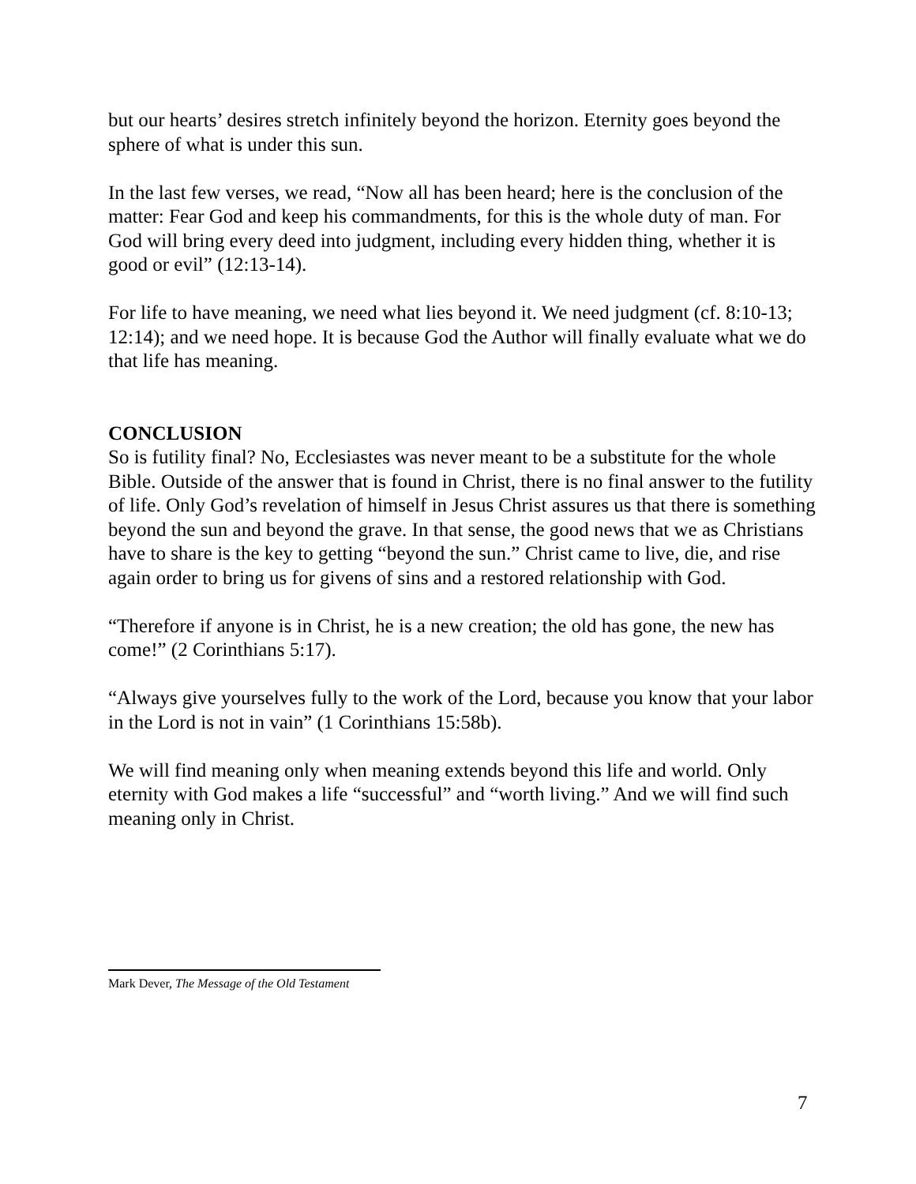but our hearts’ desires stretch infinitely beyond the horizon. Eternity goes beyond the sphere of what is under this sun.
In the last few verses, we read, “Now all has been heard; here is the conclusion of the matter: Fear God and keep his commandments, for this is the whole duty of man. For God will bring every deed into judgment, including every hidden thing, whether it is good or evil” (12:13-14).
For life to have meaning, we need what lies beyond it. We need judgment (cf. 8:10-13; 12:14); and we need hope. It is because God the Author will finally evaluate what we do that life has meaning.
CONCLUSION
So is futility final? No, Ecclesiastes was never meant to be a substitute for the whole Bible. Outside of the answer that is found in Christ, there is no final answer to the futility of life. Only God’s revelation of himself in Jesus Christ assures us that there is something beyond the sun and beyond the grave. In that sense, the good news that we as Christians have to share is the key to getting “beyond the sun.” Christ came to live, die, and rise again order to bring us for givens of sins and a restored relationship with God.
“Therefore if anyone is in Christ, he is a new creation; the old has gone, the new has come!” (2 Corinthians 5:17).
“Always give yourselves fully to the work of the Lord, because you know that your labor in the Lord is not in vain” (1 Corinthians 15:58b).
We will find meaning only when meaning extends beyond this life and world. Only eternity with God makes a life “successful” and “worth living.” And we will find such meaning only in Christ.
Mark Dever, The Message of the Old Testament
7